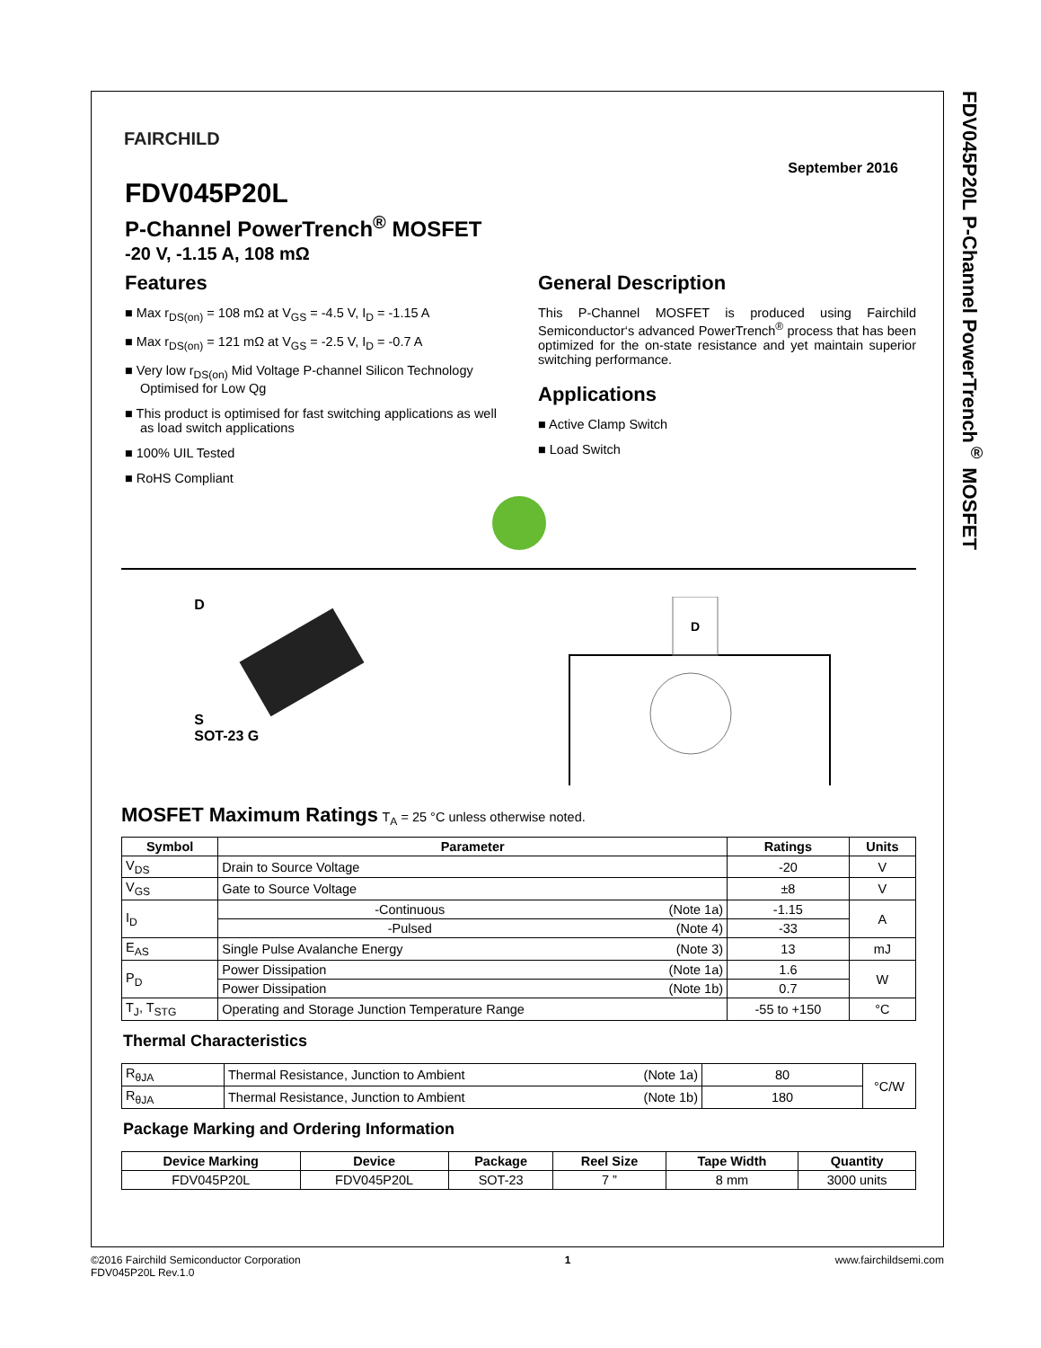FDV045P20L P-Channel PowerTrench<sup>®</sup> MOSFET
FAIRCHILD
September 2016
FDV045P20L
P-Channel PowerTrench<sup>®</sup> MOSFET
-20 V, -1.15 A, 108 mΩ
Features
Max r<sub>DS(on)</sub> = 108 mΩ at V<sub>GS</sub> = -4.5 V, I<sub>D</sub> = -1.15 A
Max r<sub>DS(on)</sub> = 121 mΩ at V<sub>GS</sub> = -2.5 V, I<sub>D</sub> = -0.7 A
Very low r<sub>DS(on)</sub> Mid Voltage P-channel Silicon Technology Optimised for Low Qg
This product is optimised for fast switching applications as well as load switch applications
100% UIL Tested
RoHS Compliant
General Description
This P-Channel MOSFET is produced using Fairchild Semiconductor‘s advanced PowerTrench<sup>®</sup> process that has been optimized for the on-state resistance and yet maintain superior switching performance.
Applications
Active Clamp Switch
Load Switch
D
S
SOT-23 G
D
MOSFET Maximum Ratings T<sub>A</sub> = 25 °C unless otherwise noted.
| Symbol | Parameter | | Ratings | Units |
| --- | --- | --- | --- | --- |
| V<sub>DS</sub> | Drain to Source Voltage | | -20 | V |
| V<sub>GS</sub> | Gate to Source Voltage | | ±8 | V |
| I<sub>D</sub> | -Continuous | (Note 1a) | -1.15 | A |
| | -Pulsed | (Note 4) | -33 | |
| E<sub>AS</sub> | Single Pulse Avalanche Energy | (Note 3) | 13 | mJ |
| P<sub>D</sub> | Power Dissipation | (Note 1a) | 1.6 | W |
| | Power Dissipation | (Note 1b) | 0.7 | |
| T<sub>J</sub>, T<sub>STG</sub> | Operating and Storage Junction Temperature Range | | -55 to +150 | °C |
Thermal Characteristics
| R<sub>θJA</sub> | Thermal Resistance, Junction to Ambient | (Note 1a) | 80 | °C/W |
| R<sub>θJA</sub> | Thermal Resistance, Junction to Ambient | (Note 1b) | 180 | |
Package Marking and Ordering Information
| Device Marking | Device | Package | Reel Size | Tape Width | Quantity |
| --- | --- | --- | --- | --- | --- |
| FDV045P20L | FDV045P20L | SOT-23 | 7 ” | 8 mm | 3000 units |
©2016 Fairchild Semiconductor Corporation
FDV045P20L Rev.1.0
1 www.fairchildsemi.com